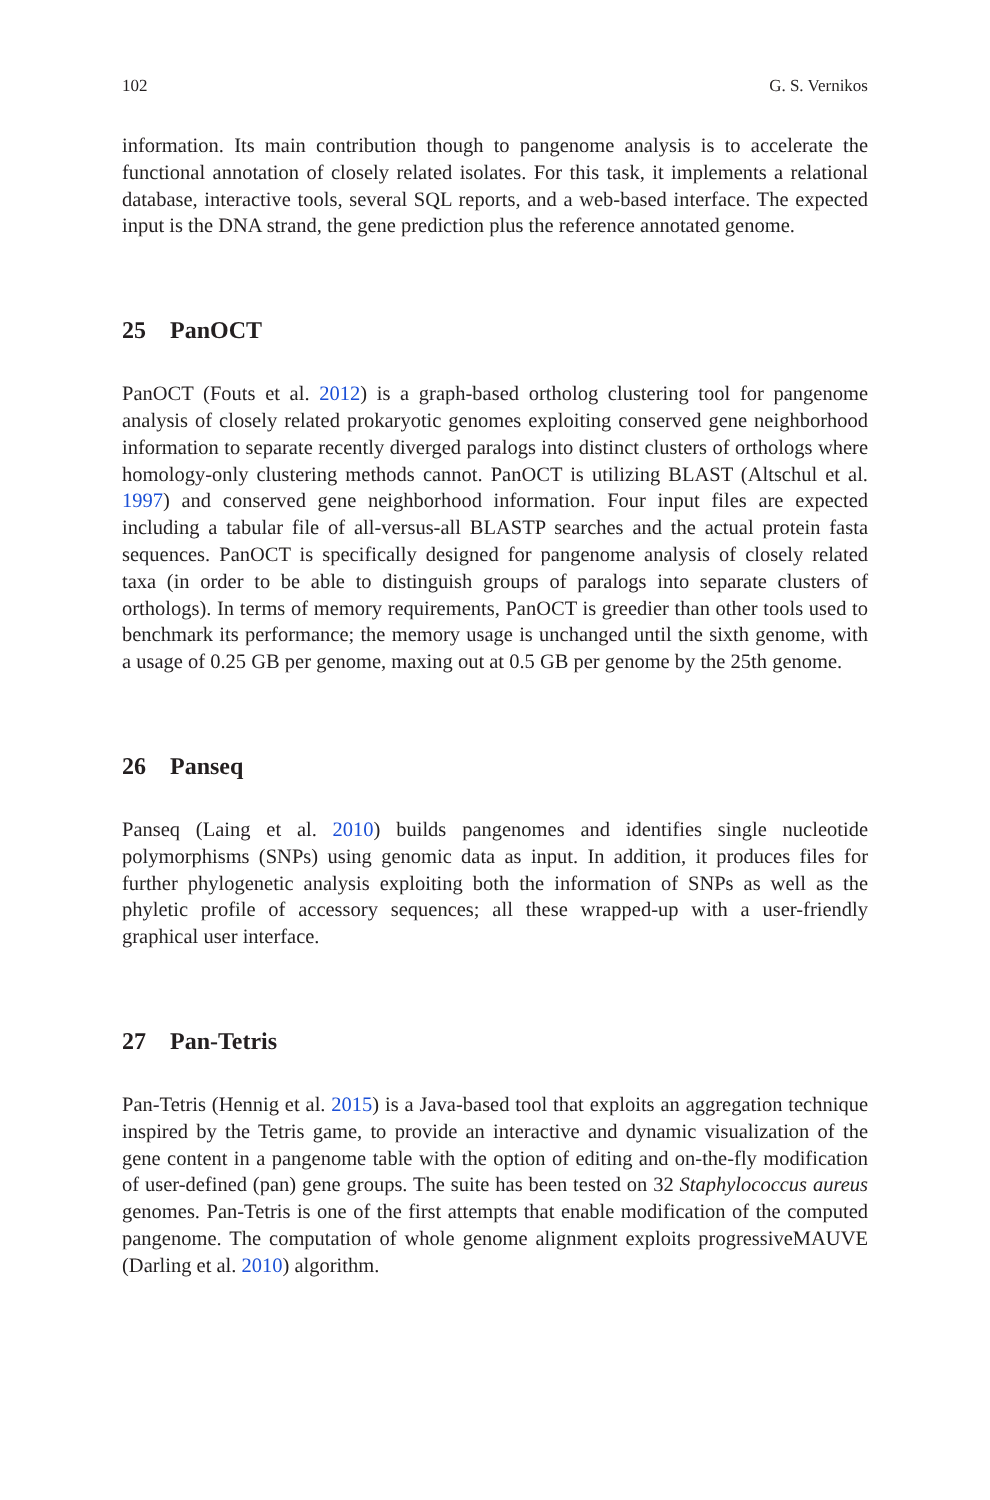102 G. S. Vernikos
information. Its main contribution though to pangenome analysis is to accelerate the functional annotation of closely related isolates. For this task, it implements a relational database, interactive tools, several SQL reports, and a web-based interface. The expected input is the DNA strand, the gene prediction plus the reference annotated genome.
25 PanOCT
PanOCT (Fouts et al. 2012) is a graph-based ortholog clustering tool for pangenome analysis of closely related prokaryotic genomes exploiting conserved gene neighborhood information to separate recently diverged paralogs into distinct clusters of orthologs where homology-only clustering methods cannot. PanOCT is utilizing BLAST (Altschul et al. 1997) and conserved gene neighborhood information. Four input files are expected including a tabular file of all-versus-all BLASTP searches and the actual protein fasta sequences. PanOCT is specifically designed for pangenome analysis of closely related taxa (in order to be able to distinguish groups of paralogs into separate clusters of orthologs). In terms of memory requirements, PanOCT is greedier than other tools used to benchmark its performance; the memory usage is unchanged until the sixth genome, with a usage of 0.25 GB per genome, maxing out at 0.5 GB per genome by the 25th genome.
26 Panseq
Panseq (Laing et al. 2010) builds pangenomes and identifies single nucleotide polymorphisms (SNPs) using genomic data as input. In addition, it produces files for further phylogenetic analysis exploiting both the information of SNPs as well as the phyletic profile of accessory sequences; all these wrapped-up with a user-friendly graphical user interface.
27 Pan-Tetris
Pan-Tetris (Hennig et al. 2015) is a Java-based tool that exploits an aggregation technique inspired by the Tetris game, to provide an interactive and dynamic visualization of the gene content in a pangenome table with the option of editing and on-the-fly modification of user-defined (pan) gene groups. The suite has been tested on 32 Staphylococcus aureus genomes. Pan-Tetris is one of the first attempts that enable modification of the computed pangenome. The computation of whole genome alignment exploits progressiveMAUVE (Darling et al. 2010) algorithm.